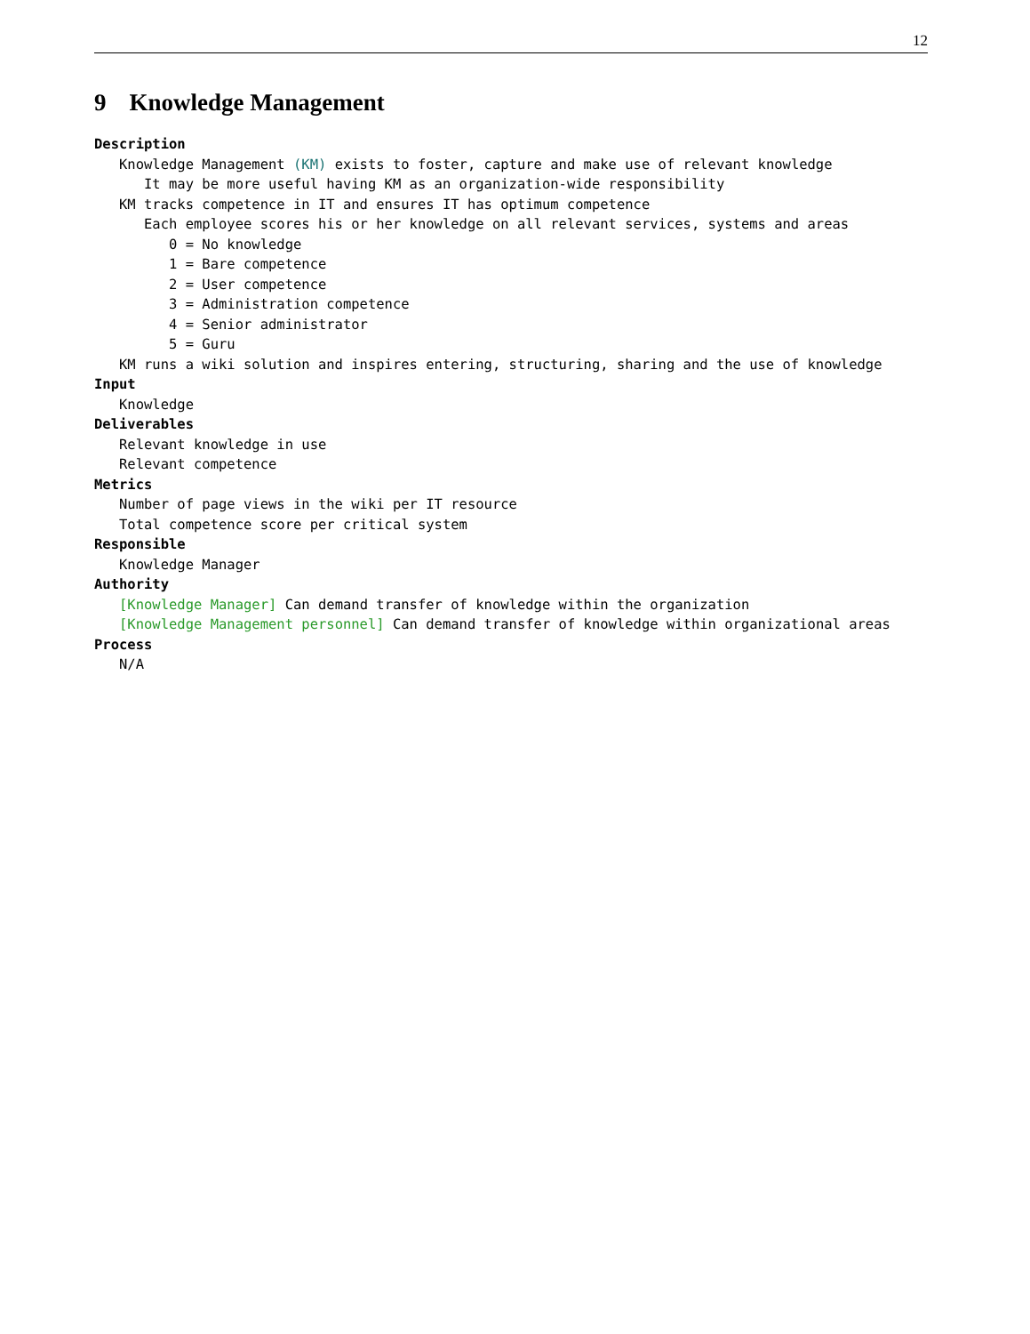12
9 Knowledge Management
Description
Knowledge Management (KM) exists to foster, capture and make use of relevant knowledge
It may be more useful having KM as an organization-wide responsibility
KM tracks competence in IT and ensures IT has optimum competence
Each employee scores his or her knowledge on all relevant services, systems and areas
0 = No knowledge
1 = Bare competence
2 = User competence
3 = Administration competence
4 = Senior administrator
5 = Guru
KM runs a wiki solution and inspires entering, structuring, sharing and the use of knowledge
Input
Knowledge
Deliverables
Relevant knowledge in use
Relevant competence
Metrics
Number of page views in the wiki per IT resource
Total competence score per critical system
Responsible
Knowledge Manager
Authority
[Knowledge Manager] Can demand transfer of knowledge within the organization
[Knowledge Management personnel] Can demand transfer of knowledge within organizational areas
Process
N/A